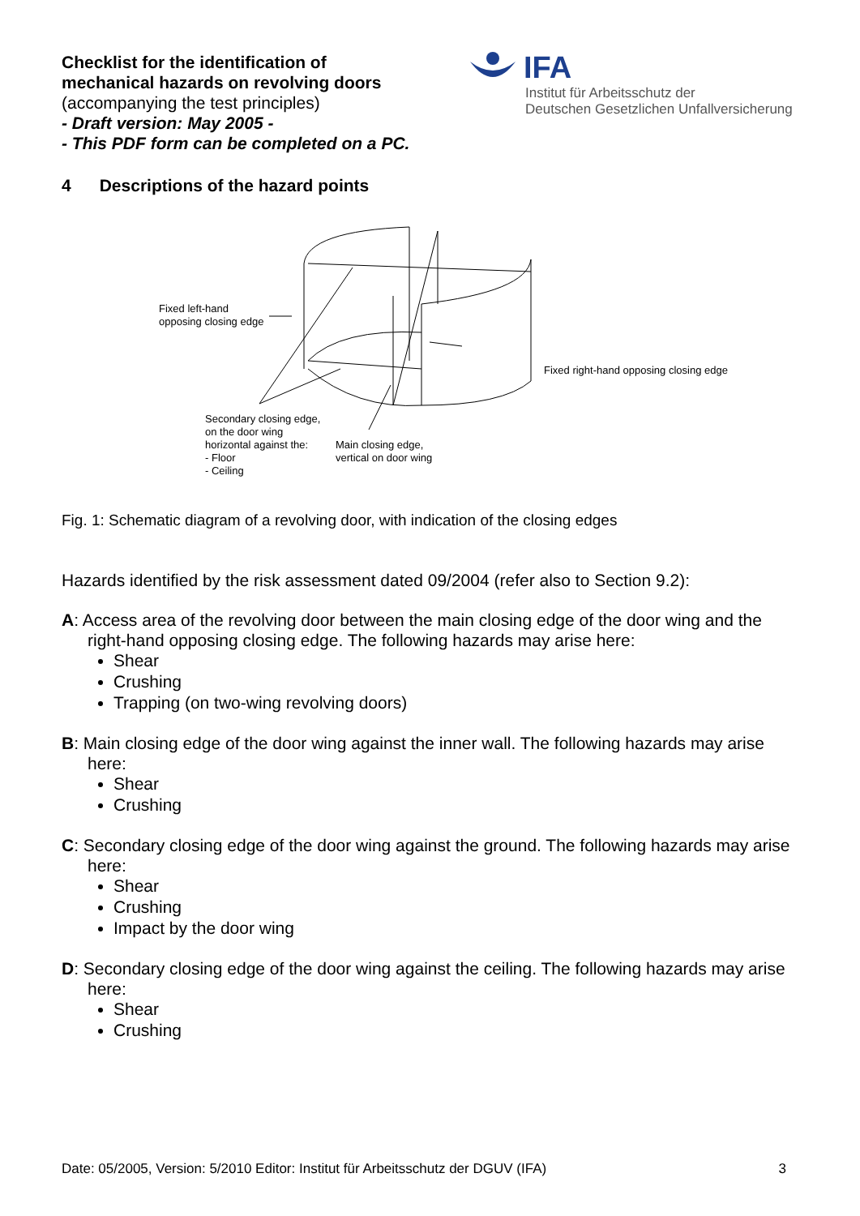Checklist for the identification of
mechanical hazards on revolving doors
(accompanying the test principles)
- Draft version: May 2005 -
- This PDF form can be completed on a PC.
IFA
Institut für Arbeitsschutz der
Deutschen Gesetzlichen Unfallversicherung
4 Descriptions of the hazard points
Fixed left-hand
opposing closing edge
Fixed right-hand opposing closing edge
Secondary closing edge,
on the door wing
horizontal against the:
- Floor
- Ceiling
Main closing edge,
vertical on door wing
Fig. 1: Schematic diagram of a revolving door, with indication of the closing edges
Hazards identified by the risk assessment dated 09/2004 (refer also to Section 9.2):
A: Access area of the revolving door between the main closing edge of the door wing and the right-hand opposing closing edge. The following hazards may arise here:
Shear
Crushing
Trapping (on two-wing revolving doors)
B: Main closing edge of the door wing against the inner wall. The following hazards may arise here:
Shear
Crushing
C: Secondary closing edge of the door wing against the ground. The following hazards may arise here:
Shear
Crushing
Impact by the door wing
D: Secondary closing edge of the door wing against the ceiling. The following hazards may arise here:
Shear
Crushing
Date: 05/2005, Version: 5/2010 Editor: Institut für Arbeitsschutz der DGUV (IFA) 3